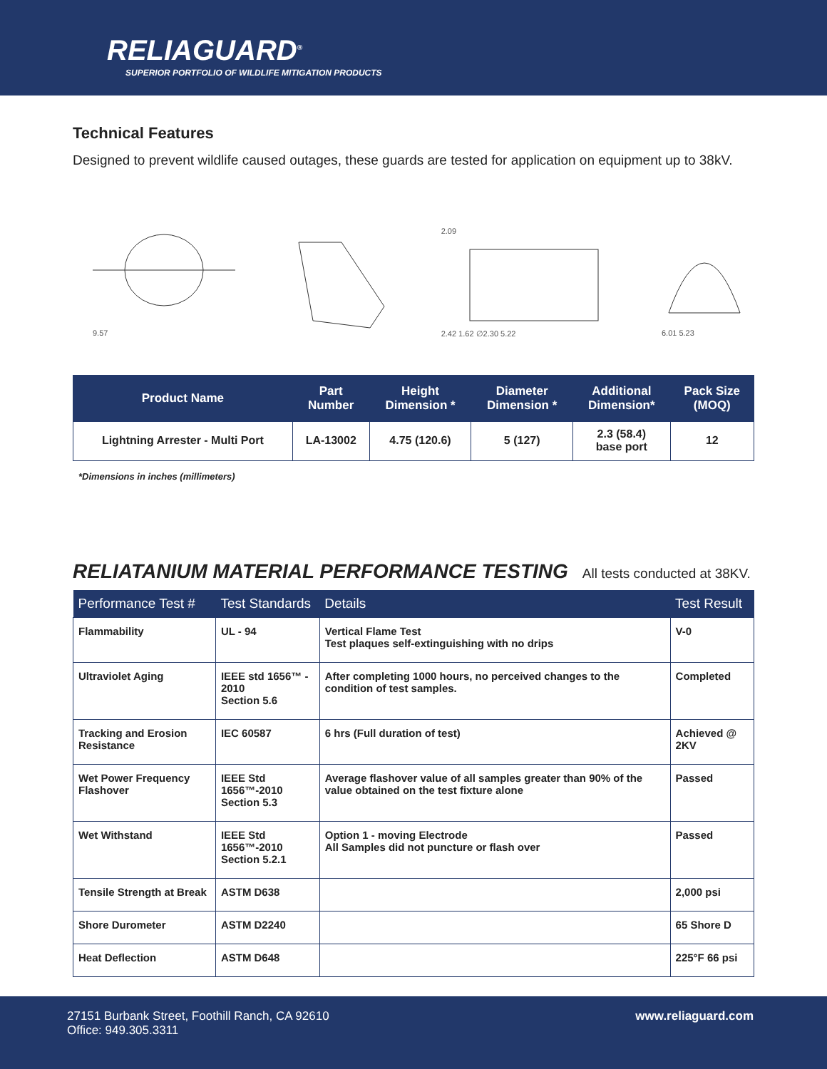RELIAGUARD<sup>®</sup>
SUPERIOR PORTFOLIO OF WILDLIFE MITIGATION PRODUCTS
Technical Features
Designed to prevent wildlife caused outages, these guards are tested for application on equipment up to 38kV.
9.57
2.09
2.42 1.62 ∅2.30 5.22
6.01 5.23
| Product Name | Part Number | Height Dimension * | Diameter Dimension * | Additional Dimension* | Pack Size (MOQ) |
| --- | --- | --- | --- | --- | --- |
| Lightning Arrester - Multi Port | LA-13002 | 4.75 (120.6) | 5 (127) | 2.3 (58.4) base port | 12 |
*Dimensions in inches (millimeters)
RELIATANIUM MATERIAL PERFORMANCE TESTING All tests conducted at 38KV.
| Performance Test # | Test Standards | Details | Test Result |
| --- | --- | --- | --- |
| Flammability | UL - 94 | Vertical Flame Test Test plaques self-extinguishing with no drips | V-0 |
| Ultraviolet Aging | IEEE std 1656™ - 2010 Section 5.6 | After completing 1000 hours, no perceived changes to the condition of test samples. | Completed |
| Tracking and Erosion Resistance | IEC 60587 | 6 hrs (Full duration of test) | Achieved @ 2KV |
| Wet Power Frequency Flashover | IEEE Std 1656™-2010 Section 5.3 | Average flashover value of all samples greater than 90% of the value obtained on the test fixture alone | Passed |
| Wet Withstand | IEEE Std 1656™-2010 Section 5.2.1 | Option 1 - moving Electrode All Samples did not puncture or flash over | Passed |
| Tensile Strength at Break | ASTM D638 | | 2,000 psi |
| Shore Durometer | ASTM D2240 | | 65 Shore D |
| Heat Deflection | ASTM D648 | | 225°F 66 psi |
27151 Burbank Street, Foothill Ranch, CA 92610
Office: 949.305.3311
www.reliaguard.com